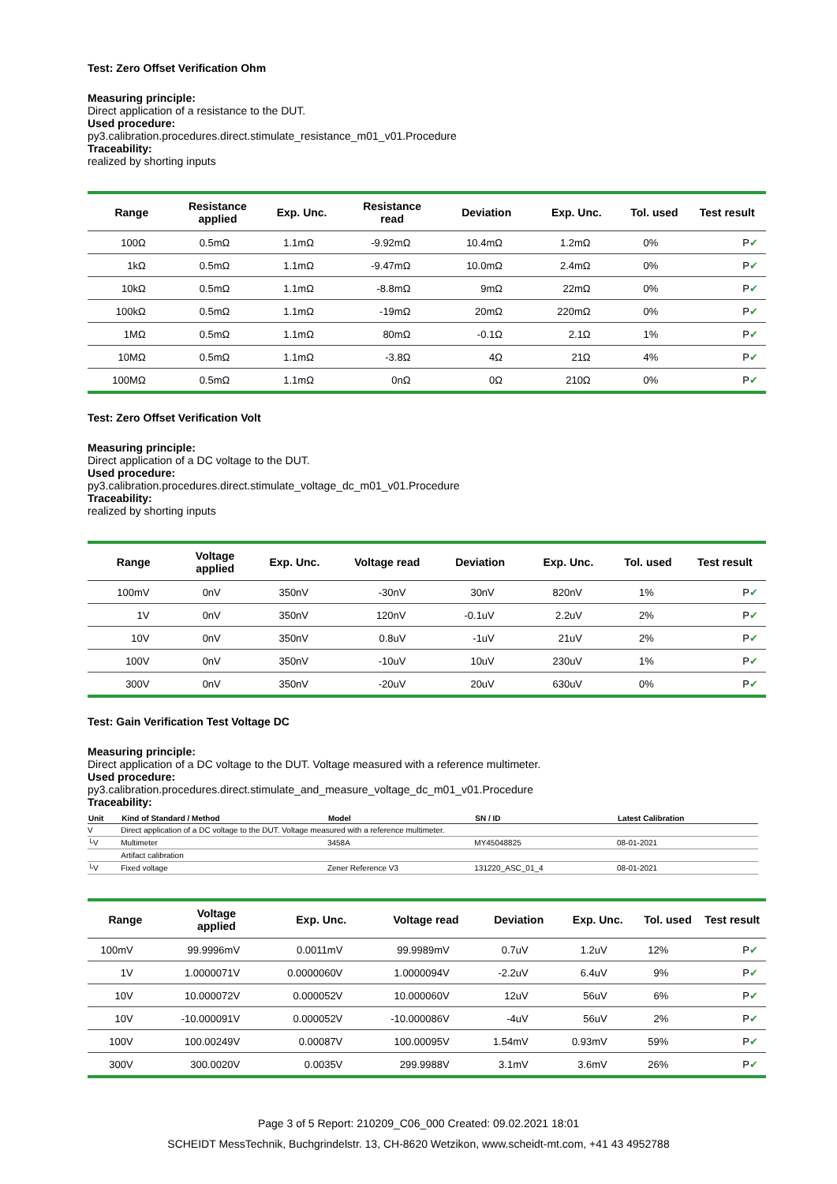Test: Zero Offset Verification Ohm
Measuring principle:
Direct application of a resistance to the DUT.
Used procedure:
py3.calibration.procedures.direct.stimulate_resistance_m01_v01.Procedure
Traceability:
realized by shorting inputs
| Range | Resistance applied | Exp. Unc. | Resistance read | Deviation | Exp. Unc. | Tol. used | Test result |
| --- | --- | --- | --- | --- | --- | --- | --- |
| 100Ω | 0.5mΩ | 1.1mΩ | -9.92mΩ | 10.4mΩ | 1.2mΩ | 0% | P ✔ |
| 1kΩ | 0.5mΩ | 1.1mΩ | -9.47mΩ | 10.0mΩ | 2.4mΩ | 0% | P ✔ |
| 10kΩ | 0.5mΩ | 1.1mΩ | -8.8mΩ | 9mΩ | 22mΩ | 0% | P ✔ |
| 100kΩ | 0.5mΩ | 1.1mΩ | -19mΩ | 20mΩ | 220mΩ | 0% | P ✔ |
| 1MΩ | 0.5mΩ | 1.1mΩ | 80mΩ | -0.1Ω | 2.1Ω | 1% | P ✔ |
| 10MΩ | 0.5mΩ | 1.1mΩ | -3.8Ω | 4Ω | 21Ω | 4% | P ✔ |
| 100MΩ | 0.5mΩ | 1.1mΩ | 0nΩ | 0Ω | 210Ω | 0% | P ✔ |
Test: Zero Offset Verification Volt
Measuring principle:
Direct application of a DC voltage to the DUT.
Used procedure:
py3.calibration.procedures.direct.stimulate_voltage_dc_m01_v01.Procedure
Traceability:
realized by shorting inputs
| Range | Voltage applied | Exp. Unc. | Voltage read | Deviation | Exp. Unc. | Tol. used | Test result |
| --- | --- | --- | --- | --- | --- | --- | --- |
| 100mV | 0nV | 350nV | -30nV | 30nV | 820nV | 1% | P ✔ |
| 1V | 0nV | 350nV | 120nV | -0.1uV | 2.2uV | 2% | P ✔ |
| 10V | 0nV | 350nV | 0.8uV | -1uV | 21uV | 2% | P ✔ |
| 100V | 0nV | 350nV | -10uV | 10uV | 230uV | 1% | P ✔ |
| 300V | 0nV | 350nV | -20uV | 20uV | 630uV | 0% | P ✔ |
Test: Gain Verification Test Voltage DC
Measuring principle:
Direct application of a DC voltage to the DUT. Voltage measured with a reference multimeter.
Used procedure:
py3.calibration.procedures.direct.stimulate_and_measure_voltage_dc_m01_v01.Procedure
Traceability:
| Unit | Kind of Standard / Method | Model | SN / ID | Latest Calibration |
| --- | --- | --- | --- | --- |
| V | Direct application of a DC voltage to the DUT. Voltage measured with a reference multimeter. | | | |
| └V | Multimeter | 3458A | MY45048825 | 08-01-2021 |
| | Artifact calibration | | | |
| └V | Fixed voltage | Zener Reference V3 | 131220_ASC_01_4 | 08-01-2021 |
| Range | Voltage applied | Exp. Unc. | Voltage read | Deviation | Exp. Unc. | Tol. used | Test result |
| --- | --- | --- | --- | --- | --- | --- | --- |
| 100mV | 99.9996mV | 0.0011mV | 99.9989mV | 0.7uV | 1.2uV | 12% | P ✔ |
| 1V | 1.0000071V | 0.0000060V | 1.0000094V | -2.2uV | 6.4uV | 9% | P ✔ |
| 10V | 10.000072V | 0.000052V | 10.000060V | 12uV | 56uV | 6% | P ✔ |
| 10V | -10.000091V | 0.000052V | -10.000086V | -4uV | 56uV | 2% | P ✔ |
| 100V | 100.00249V | 0.00087V | 100.00095V | 1.54mV | 0.93mV | 59% | P ✔ |
| 300V | 300.0020V | 0.0035V | 299.9988V | 3.1mV | 3.6mV | 26% | P ✔ |
Page 3 of 5 Report: 210209_C06_000 Created: 09.02.2021 18:01
SCHEIDT MessTechnik, Buchgrindelstr. 13, CH-8620 Wetzikon, www.scheidt-mt.com, +41 43 4952788